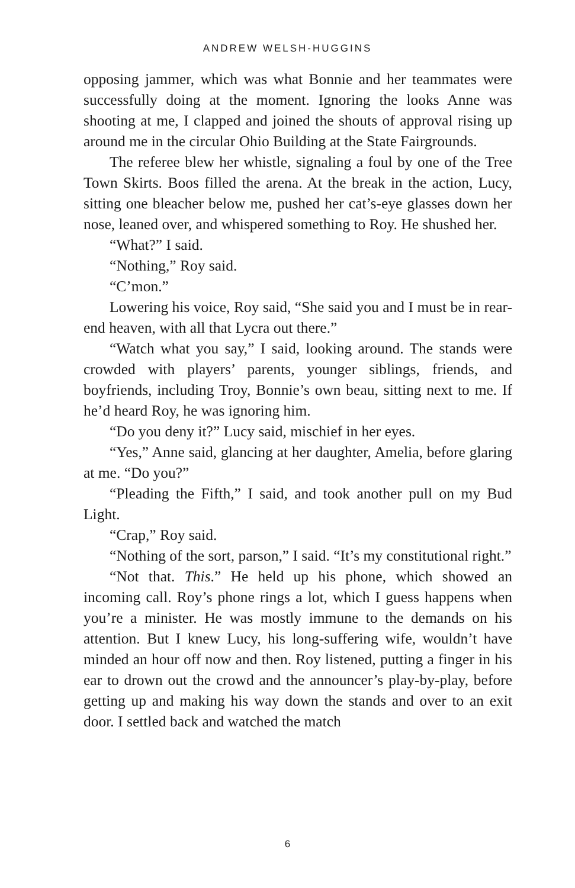ANDREW WELSH-HUGGINS
opposing jammer, which was what Bonnie and her teammates were successfully doing at the moment. Ignoring the looks Anne was shooting at me, I clapped and joined the shouts of approval rising up around me in the circular Ohio Building at the State Fairgrounds.
The referee blew her whistle, signaling a foul by one of the Tree Town Skirts. Boos filled the arena. At the break in the action, Lucy, sitting one bleacher below me, pushed her cat’s-eye glasses down her nose, leaned over, and whispered something to Roy. He shushed her.
“What?” I said.
“Nothing,” Roy said.
“C’mon.”
Lowering his voice, Roy said, “She said you and I must be in rear-end heaven, with all that Lycra out there.”
“Watch what you say,” I said, looking around. The stands were crowded with players’ parents, younger siblings, friends, and boyfriends, including Troy, Bonnie’s own beau, sitting next to me. If he’d heard Roy, he was ignoring him.
“Do you deny it?” Lucy said, mischief in her eyes.
“Yes,” Anne said, glancing at her daughter, Amelia, before glaring at me. “Do you?”
“Pleading the Fifth,” I said, and took another pull on my Bud Light.
“Crap,” Roy said.
“Nothing of the sort, parson,” I said. “It’s my constitutional right.”
“Not that. This.” He held up his phone, which showed an incoming call. Roy’s phone rings a lot, which I guess happens when you’re a minister. He was mostly immune to the demands on his attention. But I knew Lucy, his long-suffering wife, wouldn’t have minded an hour off now and then. Roy listened, putting a finger in his ear to drown out the crowd and the announcer’s play-by-play, before getting up and making his way down the stands and over to an exit door. I settled back and watched the match
6